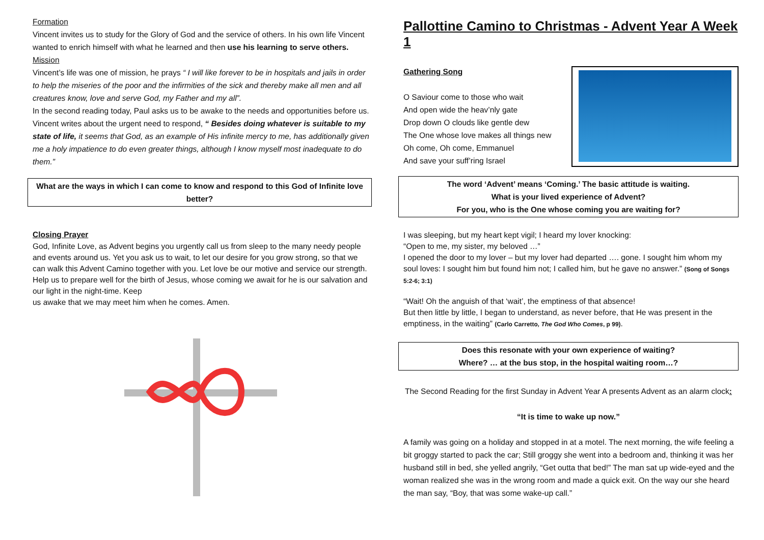Formation
Vincent invites us to study for the Glory of God and the service of others. In his own life Vincent wanted to enrich himself with what he learned and then use his learning to serve others.
Mission
Vincent’s life was one of mission, he prays “ I will like forever to be in hospitals and jails in order to help the miseries of the poor and the infirmities of the sick and thereby make all men and all creatures know, love and serve God, my Father and my all”.
In the second reading today, Paul asks us to be awake to the needs and opportunities before us. Vincent writes about the urgent need to respond, “ Besides doing whatever is suitable to my state of life, it seems that God, as an example of His infinite mercy to me, has additionally given me a holy impatience to do even greater things, although I know myself most inadequate to do them.”
What are the ways in which I can come to know and respond to this God of Infinite love better?
Closing Prayer
God, Infinite Love, as Advent begins you urgently call us from sleep to the many needy people and events around us. Yet you ask us to wait, to let our desire for you grow strong, so that we can walk this Advent Camino together with you. Let love be our motive and service our strength. Help us to prepare well for the birth of Jesus, whose coming we await for he is our salvation and our light in the night-time. Keep
us awake that we may meet him when he comes. Amen.
Pallottine Camino to Christmas - Advent Year A Week 1
Gathering Song
O Saviour come to those who wait
And open wide the heav’nly gate
Drop down O clouds like gentle dew
The One whose love makes all things new
Oh come, Oh come, Emmanuel
And save your suff’ring Israel
The word ‘Advent’ means ‘Coming.’ The basic attitude is waiting.
What is your lived experience of Advent?
For you, who is the One whose coming you are waiting for?
I was sleeping, but my heart kept vigil; I heard my lover knocking:
“Open to me, my sister, my beloved …”
I opened the door to my lover – but my lover had departed …. gone. I sought him whom my soul loves: I sought him but found him not; I called him, but he gave no answer.” (Song of Songs 5:2-6; 3:1)
“Wait! Oh the anguish of that ‘wait’, the emptiness of that absence!
But then little by little, I began to understand, as never before, that He was present in the emptiness, in the waiting” (Carlo Carretto, The God Who Comes, p 99).
Does this resonate with your own experience of waiting?
Where? … at the bus stop, in the hospital waiting room…?
The Second Reading for the first Sunday in Advent Year A presents Advent as an alarm clock:
“It is time to wake up now.”
A family was going on a holiday and stopped in at a motel. The next morning, the wife feeling a bit groggy started to pack the car; Still groggy she went into a bedroom and, thinking it was her husband still in bed, she yelled angrily, “Get outta that bed!” The man sat up wide-eyed and the woman realized she was in the wrong room and made a quick exit. On the way our she heard the man say, “Boy, that was some wake-up call.”